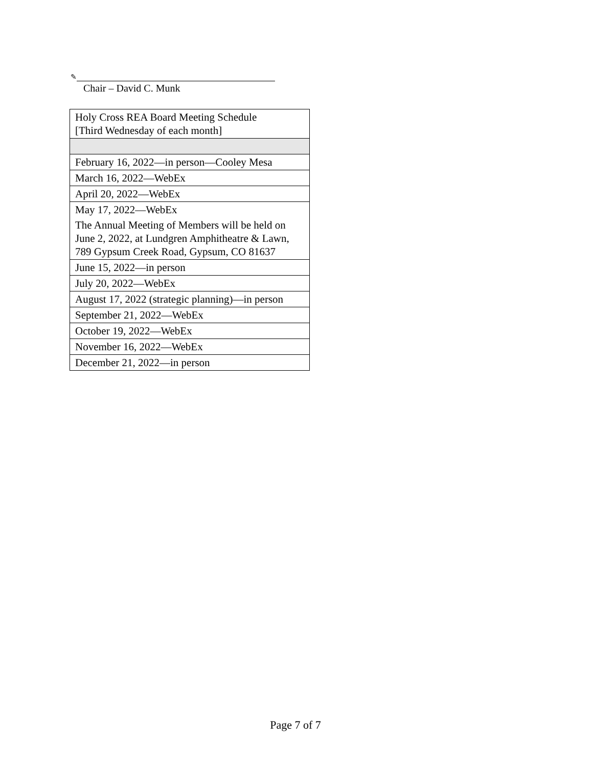✎
Chair – David C. Munk
| Holy Cross REA Board Meeting Schedule [Third Wednesday of each month] |
| February 16, 2022—in person—Cooley Mesa |
| March 16, 2022—WebEx |
| April 20, 2022—WebEx |
| May 17, 2022—WebEx The Annual Meeting of Members will be held on June 2, 2022, at Lundgren Amphitheatre & Lawn, 789 Gypsum Creek Road, Gypsum, CO 81637 |
| June 15, 2022—in person |
| July 20, 2022—WebEx |
| August 17, 2022 (strategic planning)—in person |
| September 21, 2022—WebEx |
| October 19, 2022—WebEx |
| November 16, 2022—WebEx |
| December 21, 2022—in person |
Page 7 of 7